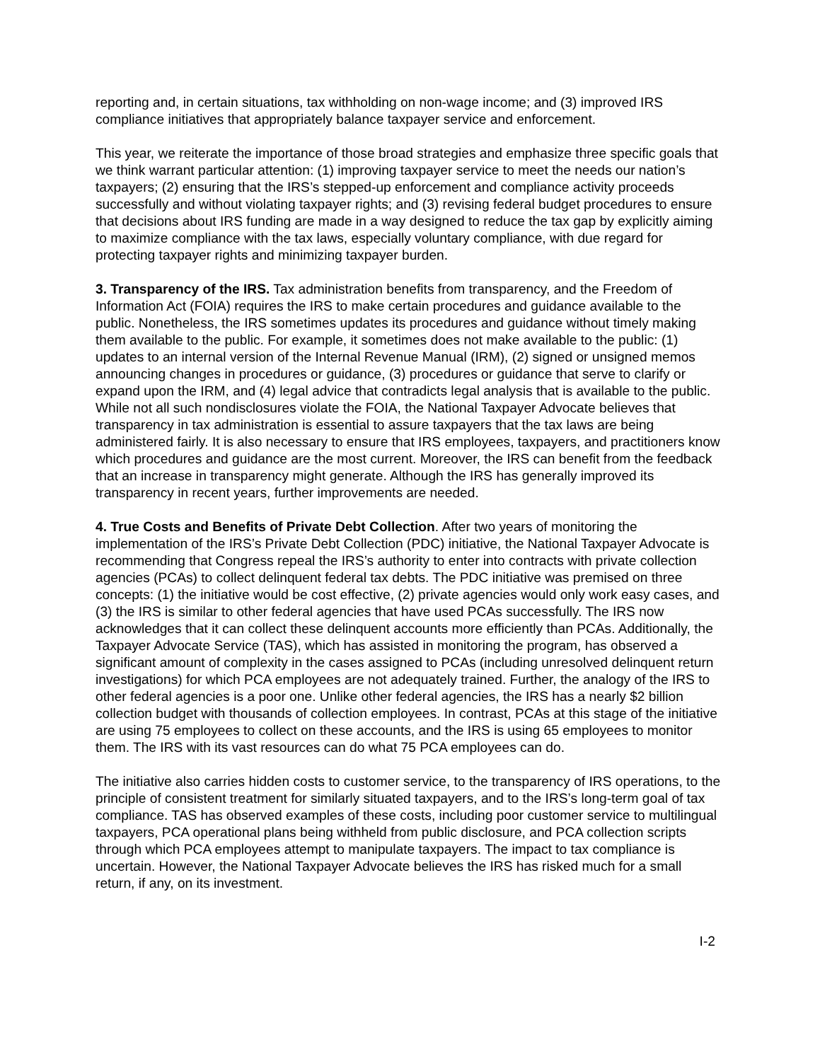reporting and, in certain situations, tax withholding on non-wage income; and (3) improved IRS compliance initiatives that appropriately balance taxpayer service and enforcement.
This year, we reiterate the importance of those broad strategies and emphasize three specific goals that we think warrant particular attention: (1) improving taxpayer service to meet the needs our nation’s taxpayers; (2) ensuring that the IRS’s stepped-up enforcement and compliance activity proceeds successfully and without violating taxpayer rights; and (3) revising federal budget procedures to ensure that decisions about IRS funding are made in a way designed to reduce the tax gap by explicitly aiming to maximize compliance with the tax laws, especially voluntary compliance, with due regard for protecting taxpayer rights and minimizing taxpayer burden.
3. Transparency of the IRS. Tax administration benefits from transparency, and the Freedom of Information Act (FOIA) requires the IRS to make certain procedures and guidance available to the public. Nonetheless, the IRS sometimes updates its procedures and guidance without timely making them available to the public. For example, it sometimes does not make available to the public: (1) updates to an internal version of the Internal Revenue Manual (IRM), (2) signed or unsigned memos announcing changes in procedures or guidance, (3) procedures or guidance that serve to clarify or expand upon the IRM, and (4) legal advice that contradicts legal analysis that is available to the public. While not all such nondisclosures violate the FOIA, the National Taxpayer Advocate believes that transparency in tax administration is essential to assure taxpayers that the tax laws are being administered fairly. It is also necessary to ensure that IRS employees, taxpayers, and practitioners know which procedures and guidance are the most current. Moreover, the IRS can benefit from the feedback that an increase in transparency might generate. Although the IRS has generally improved its transparency in recent years, further improvements are needed.
4. True Costs and Benefits of Private Debt Collection. After two years of monitoring the implementation of the IRS’s Private Debt Collection (PDC) initiative, the National Taxpayer Advocate is recommending that Congress repeal the IRS’s authority to enter into contracts with private collection agencies (PCAs) to collect delinquent federal tax debts. The PDC initiative was premised on three concepts: (1) the initiative would be cost effective, (2) private agencies would only work easy cases, and (3) the IRS is similar to other federal agencies that have used PCAs successfully. The IRS now acknowledges that it can collect these delinquent accounts more efficiently than PCAs. Additionally, the Taxpayer Advocate Service (TAS), which has assisted in monitoring the program, has observed a significant amount of complexity in the cases assigned to PCAs (including unresolved delinquent return investigations) for which PCA employees are not adequately trained. Further, the analogy of the IRS to other federal agencies is a poor one. Unlike other federal agencies, the IRS has a nearly $2 billion collection budget with thousands of collection employees. In contrast, PCAs at this stage of the initiative are using 75 employees to collect on these accounts, and the IRS is using 65 employees to monitor them. The IRS with its vast resources can do what 75 PCA employees can do.
The initiative also carries hidden costs to customer service, to the transparency of IRS operations, to the principle of consistent treatment for similarly situated taxpayers, and to the IRS’s long-term goal of tax compliance. TAS has observed examples of these costs, including poor customer service to multilingual taxpayers, PCA operational plans being withheld from public disclosure, and PCA collection scripts through which PCA employees attempt to manipulate taxpayers. The impact to tax compliance is uncertain. However, the National Taxpayer Advocate believes the IRS has risked much for a small return, if any, on its investment.
I-2